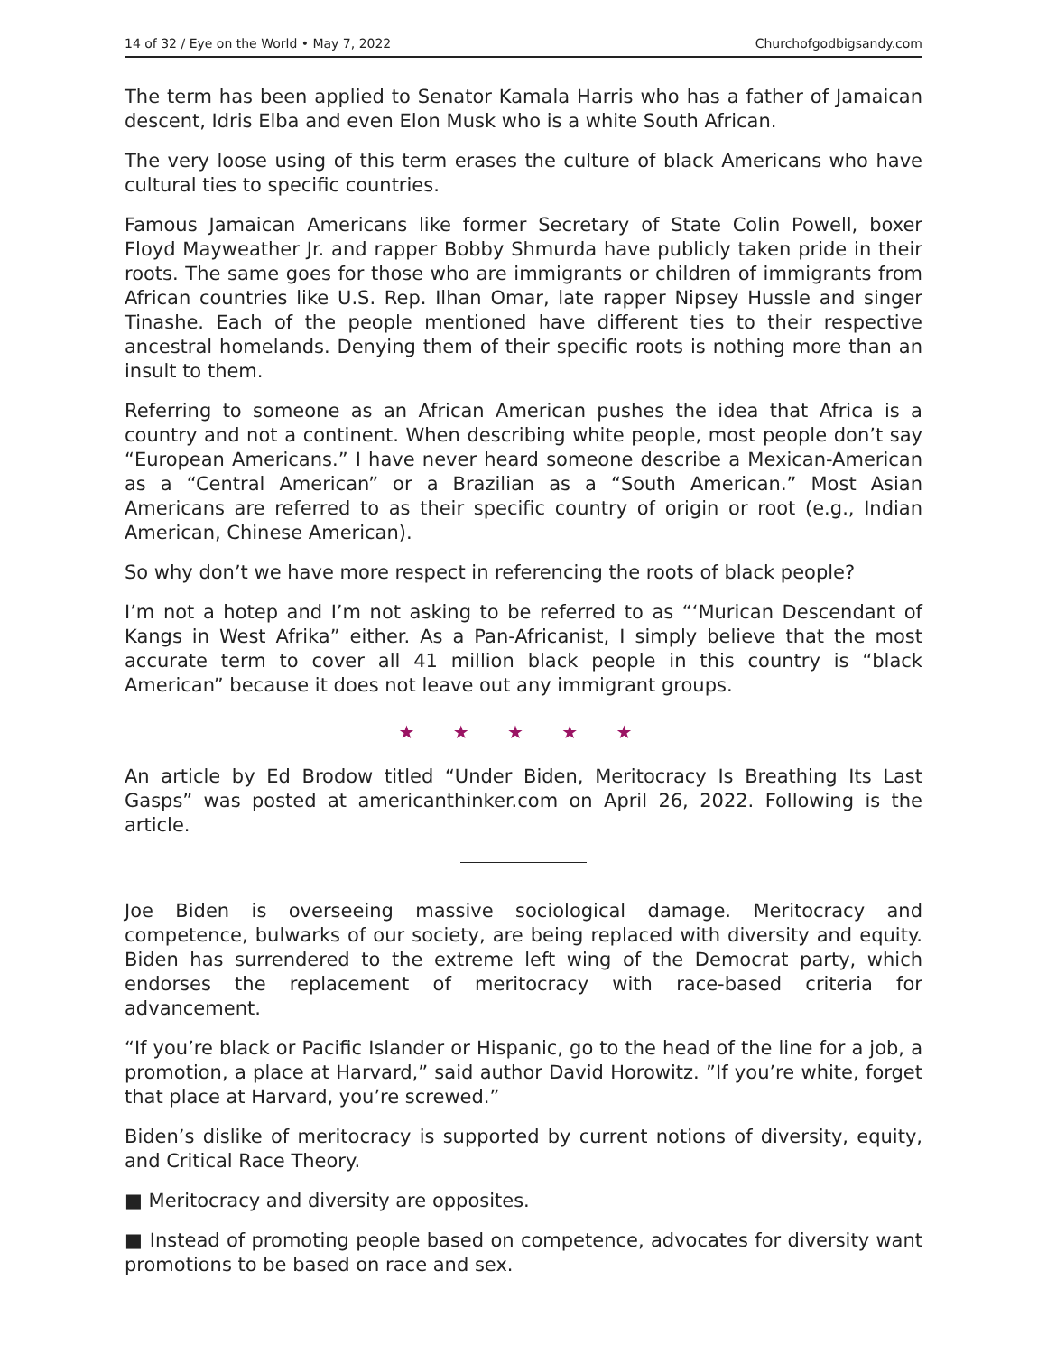14 of 32 / Eye on the World • May 7, 2022 Churchofgodbigsandy.com
The term has been applied to Senator Kamala Harris who has a father of Jamaican descent, Idris Elba and even Elon Musk who is a white South African.
The very loose using of this term erases the culture of black Americans who have cultural ties to specific countries.
Famous Jamaican Americans like former Secretary of State Colin Powell, boxer Floyd Mayweather Jr. and rapper Bobby Shmurda have publicly taken pride in their roots. The same goes for those who are immigrants or children of immigrants from African countries like U.S. Rep. Ilhan Omar, late rapper Nipsey Hussle and singer Tinashe. Each of the people mentioned have different ties to their respective ancestral homelands. Denying them of their specific roots is nothing more than an insult to them.
Referring to someone as an African American pushes the idea that Africa is a country and not a continent. When describing white people, most people don’t say “European Americans.” I have never heard someone describe a Mexican-American as a “Central American” or a Brazilian as a “South American.” Most Asian Americans are referred to as their specific country of origin or root (e.g., Indian American, Chinese American).
So why don’t we have more respect in referencing the roots of black people?
I’m not a hotep and I’m not asking to be referred to as “‘Murican Descendant of Kangs in West Afrika” either. As a Pan-Africanist, I simply believe that the most accurate term to cover all 41 million black people in this country is “black American” because it does not leave out any immigrant groups.
★ ★ ★ ★ ★
An article by Ed Brodow titled “Under Biden, Meritocracy Is Breathing Its Last Gasps” was posted at americanthinker.com on April 26, 2022. Following is the article.
Joe Biden is overseeing massive sociological damage. Meritocracy and competence, bulwarks of our society, are being replaced with diversity and equity. Biden has surrendered to the extreme left wing of the Democrat party, which endorses the replacement of meritocracy with race-based criteria for advancement.
“If you’re black or Pacific Islander or Hispanic, go to the head of the line for a job, a promotion, a place at Harvard,” said author David Horowitz. ”If you’re white, forget that place at Harvard, you’re screwed.”
Biden’s dislike of meritocracy is supported by current notions of diversity, equity, and Critical Race Theory.
■ Meritocracy and diversity are opposites.
■ Instead of promoting people based on competence, advocates for diversity want promotions to be based on race and sex.